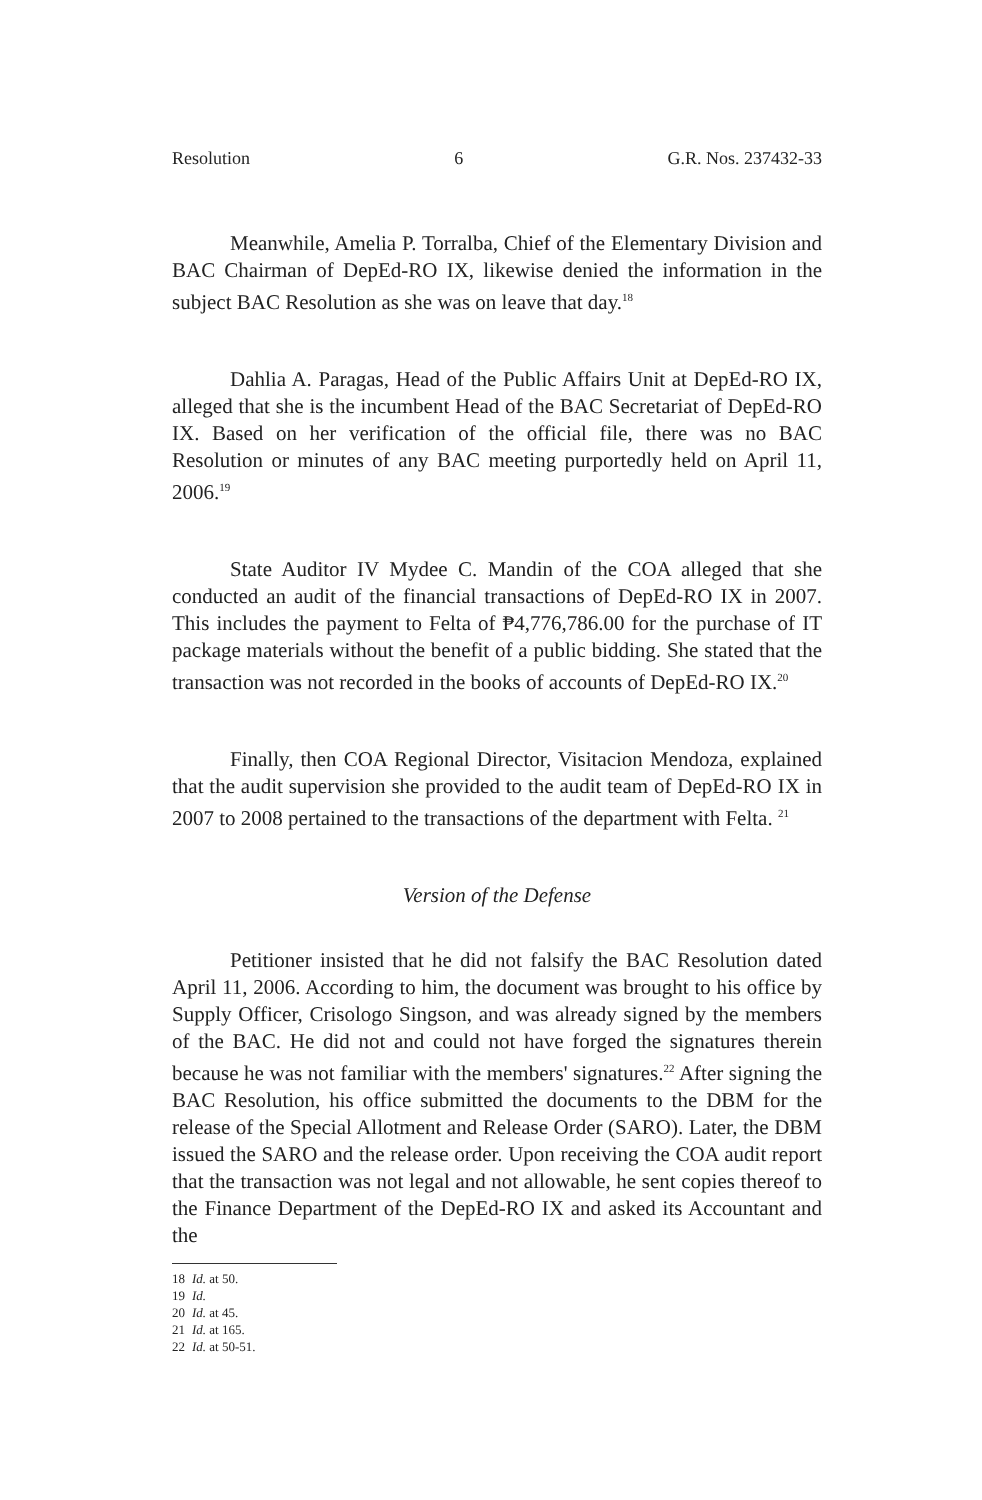Resolution 6 G.R. Nos. 237432-33
Meanwhile, Amelia P. Torralba, Chief of the Elementary Division and BAC Chairman of DepEd-RO IX, likewise denied the information in the subject BAC Resolution as she was on leave that day.<sup>18</sup>
Dahlia A. Paragas, Head of the Public Affairs Unit at DepEd-RO IX, alleged that she is the incumbent Head of the BAC Secretariat of DepEd-RO IX. Based on her verification of the official file, there was no BAC Resolution or minutes of any BAC meeting purportedly held on April 11, 2006.<sup>19</sup>
State Auditor IV Mydee C. Mandin of the COA alleged that she conducted an audit of the financial transactions of DepEd-RO IX in 2007. This includes the payment to Felta of ₱4,776,786.00 for the purchase of IT package materials without the benefit of a public bidding. She stated that the transaction was not recorded in the books of accounts of DepEd-RO IX.<sup>20</sup>
Finally, then COA Regional Director, Visitacion Mendoza, explained that the audit supervision she provided to the audit team of DepEd-RO IX in 2007 to 2008 pertained to the transactions of the department with Felta. <sup>21</sup>
Version of the Defense
Petitioner insisted that he did not falsify the BAC Resolution dated April 11, 2006. According to him, the document was brought to his office by Supply Officer, Crisologo Singson, and was already signed by the members of the BAC. He did not and could not have forged the signatures therein because he was not familiar with the members' signatures.<sup>22</sup> After signing the BAC Resolution, his office submitted the documents to the DBM for the release of the Special Allotment and Release Order (SARO). Later, the DBM issued the SARO and the release order. Upon receiving the COA audit report that the transaction was not legal and not allowable, he sent copies thereof to the Finance Department of the DepEd-RO IX and asked its Accountant and the
18 Id. at 50.
19 Id.
20 Id. at 45.
21 Id. at 165.
22 Id. at 50-51.